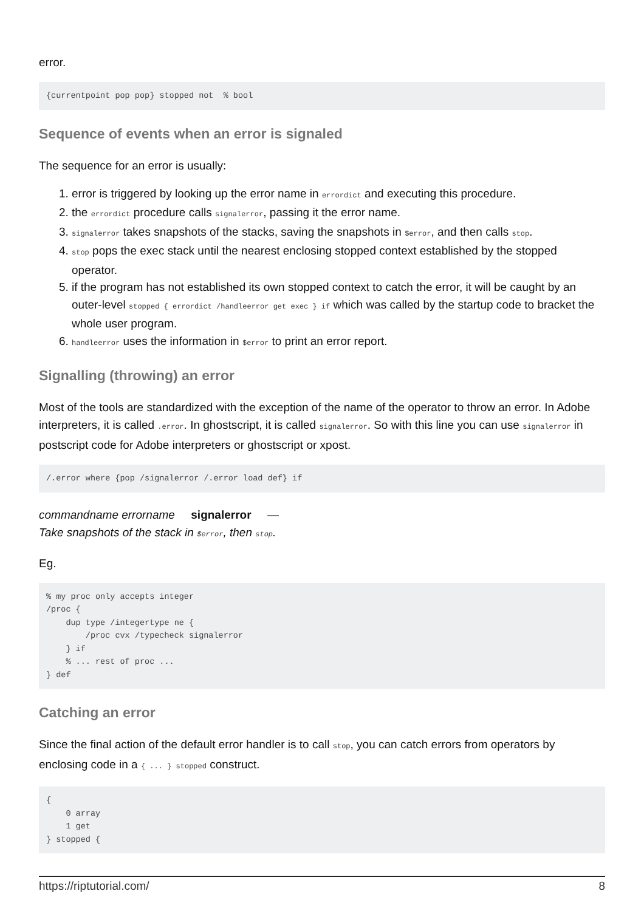error.
{currentpoint pop pop} stopped not  % bool
Sequence of events when an error is signaled
The sequence for an error is usually:
1. error is triggered by looking up the error name in errordict and executing this procedure.
2. the errordict procedure calls signalerror, passing it the error name.
3. signalerror takes snapshots of the stacks, saving the snapshots in $error, and then calls stop.
4. stop pops the exec stack until the nearest enclosing stopped context established by the stopped operator.
5. if the program has not established its own stopped context to catch the error, it will be caught by an outer-level stopped { errordict /handleerror get exec } if which was called by the startup code to bracket the whole user program.
6. handleerror uses the information in $error to print an error report.
Signalling (throwing) an error
Most of the tools are standardized with the exception of the name of the operator to throw an error. In Adobe interpreters, it is called .error. In ghostscript, it is called signalerror. So with this line you can use signalerror in postscript code for Adobe interpreters or ghostscript or xpost.
/.error where {pop /signalerror /.error load def} if
commandname errorname signalerror —
Take snapshots of the stack in $error, then stop.
Eg.
% my proc only accepts integer
/proc {
    dup type /integertype ne {
        /proc cvx /typecheck signalerror
    } if
    % ... rest of proc ...
} def
Catching an error
Since the final action of the default error handler is to call stop, you can catch errors from operators by enclosing code in a { ... } stopped construct.
{
    0 array
    1 get
} stopped {
https://riptutorial.com/ 8